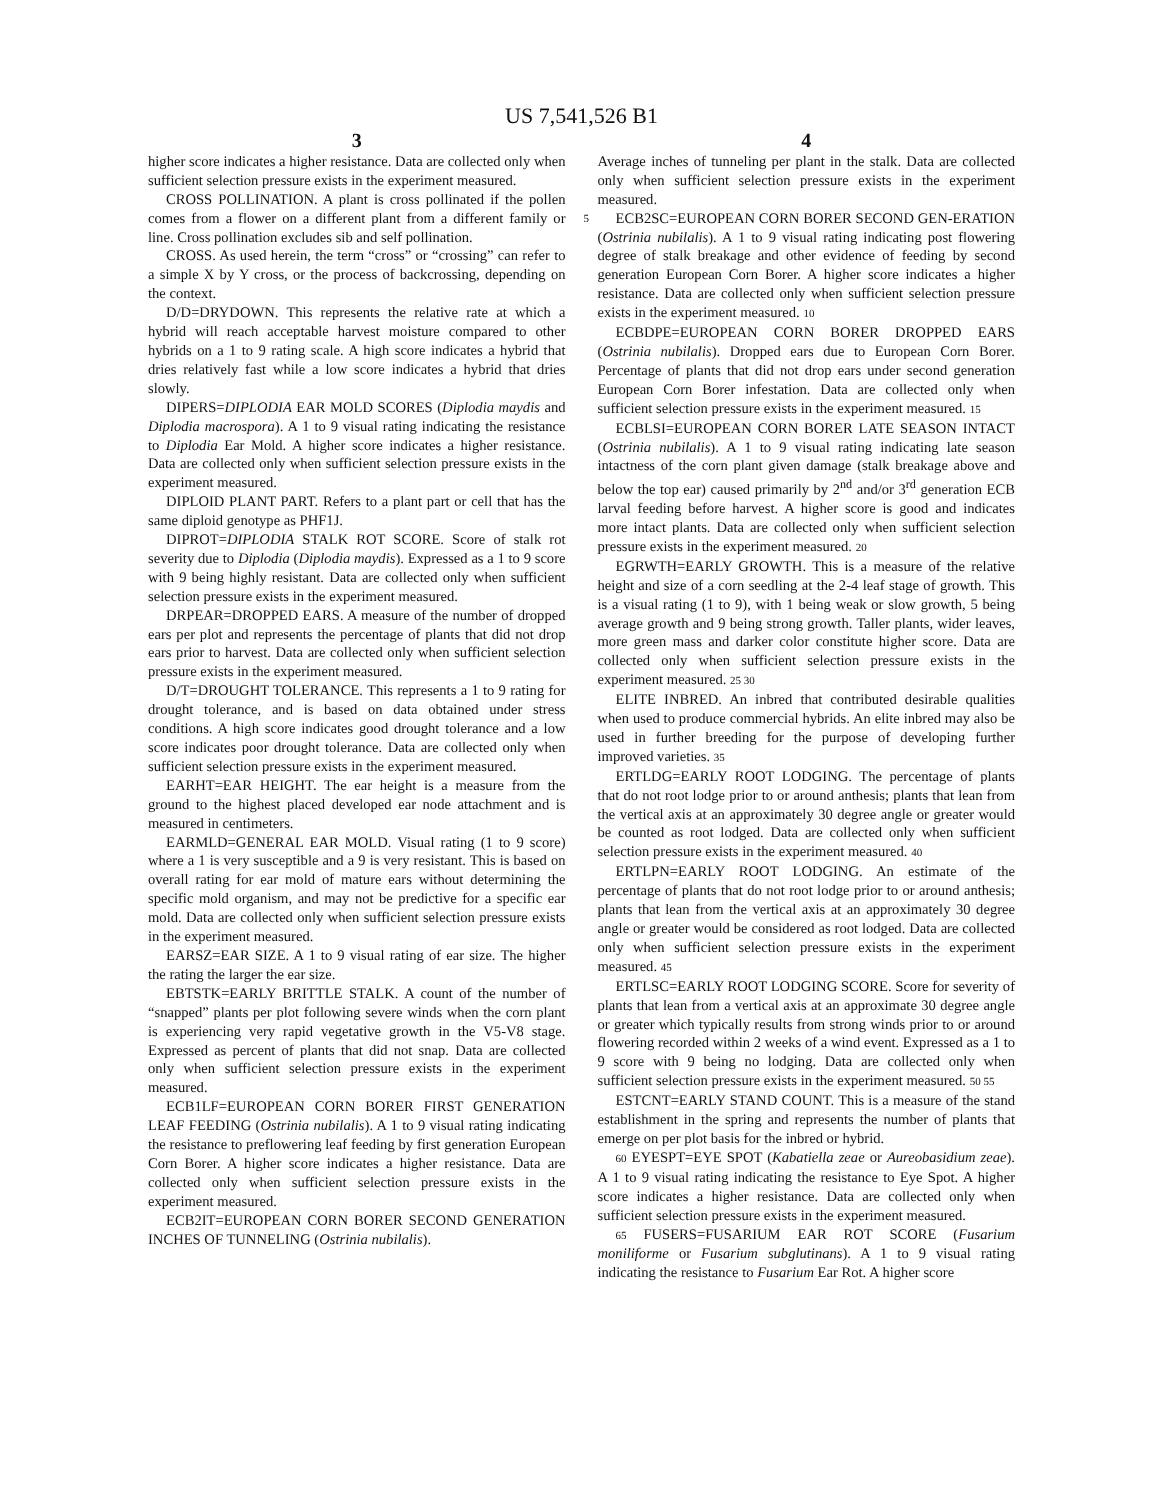US 7,541,526 B1
3
higher score indicates a higher resistance. Data are collected only when sufficient selection pressure exists in the experiment measured.
CROSS POLLINATION. A plant is cross pollinated if the pollen comes from a flower on a different plant from a different family or line. Cross pollination excludes sib and self pollination.
CROSS. As used herein, the term “cross” or “crossing” can refer to a simple X by Y cross, or the process of backcrossing, depending on the context.
D/D=DRYDOWN. This represents the relative rate at which a hybrid will reach acceptable harvest moisture compared to other hybrids on a 1 to 9 rating scale. A high score indicates a hybrid that dries relatively fast while a low score indicates a hybrid that dries slowly.
DIPERS=DIPLODIA EAR MOLD SCORES (Diplodia maydis and Diplodia macrospora). A 1 to 9 visual rating indicating the resistance to Diplodia Ear Mold. A higher score indicates a higher resistance. Data are collected only when sufficient selection pressure exists in the experiment measured.
DIPLOID PLANT PART. Refers to a plant part or cell that has the same diploid genotype as PHF1J.
DIPROT=DIPLODIA STALK ROT SCORE. Score of stalk rot severity due to Diplodia (Diplodia maydis). Expressed as a 1 to 9 score with 9 being highly resistant. Data are collected only when sufficient selection pressure exists in the experiment measured.
DRPEAR=DROPPED EARS. A measure of the number of dropped ears per plot and represents the percentage of plants that did not drop ears prior to harvest. Data are collected only when sufficient selection pressure exists in the experiment measured.
D/T=DROUGHT TOLERANCE. This represents a 1 to 9 rating for drought tolerance, and is based on data obtained under stress conditions. A high score indicates good drought tolerance and a low score indicates poor drought tolerance. Data are collected only when sufficient selection pressure exists in the experiment measured.
EARHT=EAR HEIGHT. The ear height is a measure from the ground to the highest placed developed ear node attachment and is measured in centimeters.
EARMLD=GENERAL EAR MOLD. Visual rating (1 to 9 score) where a 1 is very susceptible and a 9 is very resistant. This is based on overall rating for ear mold of mature ears without determining the specific mold organism, and may not be predictive for a specific ear mold. Data are collected only when sufficient selection pressure exists in the experiment measured.
EARSZ=EAR SIZE. A 1 to 9 visual rating of ear size. The higher the rating the larger the ear size.
EBTSTK=EARLY BRITTLE STALK. A count of the number of “snapped” plants per plot following severe winds when the corn plant is experiencing very rapid vegetative growth in the V5-V8 stage. Expressed as percent of plants that did not snap. Data are collected only when sufficient selection pressure exists in the experiment measured.
ECB1LF=EUROPEAN CORN BORER FIRST GENERATION LEAF FEEDING (Ostrinia nubilalis). A 1 to 9 visual rating indicating the resistance to preflowering leaf feeding by first generation European Corn Borer. A higher score indicates a higher resistance. Data are collected only when sufficient selection pressure exists in the experiment measured.
ECB2IT=EUROPEAN CORN BORER SECOND GENERATION INCHES OF TUNNELING (Ostrinia nubilalis).
4
Average inches of tunneling per plant in the stalk. Data are collected only when sufficient selection pressure exists in the experiment measured.
ECB2SC=EUROPEAN CORN BORER SECOND GEN- 5 ERATION (Ostrinia nubilalis). A 1 to 9 visual rating indicating post flowering degree of stalk breakage and other evidence of feeding by second generation European Corn Borer. A higher score indicates a higher resistance. Data are collected only when sufficient selection pressure exists in the experiment measured. 10
ECBDPE=EUROPEAN CORN BORER DROPPED EARS (Ostrinia nubilalis). Dropped ears due to European Corn Borer. Percentage of plants that did not drop ears under second generation European Corn Borer infestation. Data are collected only when sufficient selection pressure exists in the experiment measured. 15
ECBLSI=EUROPEAN CORN BORER LATE SEASON INTACT (Ostrinia nubilalis). A 1 to 9 visual rating indicating late season intactness of the corn plant given damage (stalk breakage above and below the top ear) caused primarily by 2<sup>nd</sup> and/or 3<sup>rd</sup> generation ECB larval feeding before harvest. A higher score is good and indicates more intact plants. Data are collected only when sufficient selection pressure exists in the experiment measured. 20
EGRWTH=EARLY GROWTH. This is a measure of the relative height and size of a corn seedling at the 2-4 leaf stage of growth. This is a visual rating (1 to 9), with 1 being weak or slow growth, 5 being average growth and 9 being strong growth. Taller plants, wider leaves, more green mass and darker color constitute higher score. Data are collected only when sufficient selection pressure exists in the experiment measured. 25 30
ELITE INBRED. An inbred that contributed desirable qualities when used to produce commercial hybrids. An elite inbred may also be used in further breeding for the purpose of developing further improved varieties. 35
ERTLDG=EARLY ROOT LODGING. The percentage of plants that do not root lodge prior to or around anthesis; plants that lean from the vertical axis at an approximately 30 degree angle or greater would be counted as root lodged. Data are collected only when sufficient selection pressure exists in the experiment measured. 40
ERTLPN=EARLY ROOT LODGING. An estimate of the percentage of plants that do not root lodge prior to or around anthesis; plants that lean from the vertical axis at an approximately 30 degree angle or greater would be considered as root lodged. Data are collected only when sufficient selection pressure exists in the experiment measured. 45
ERTLSC=EARLY ROOT LODGING SCORE. Score for severity of plants that lean from a vertical axis at an approximate 30 degree angle or greater which typically results from strong winds prior to or around flowering recorded within 2 weeks of a wind event. Expressed as a 1 to 9 score with 9 being no lodging. Data are collected only when sufficient selection pressure exists in the experiment measured. 50 55
ESTCNT=EARLY STAND COUNT. This is a measure of the stand establishment in the spring and represents the number of plants that emerge on per plot basis for the inbred or hybrid.
60 EYESPT=EYE SPOT (Kabatiella zeae or Aureobasidium zeae). A 1 to 9 visual rating indicating the resistance to Eye Spot. A higher score indicates a higher resistance. Data are collected only when sufficient selection pressure exists in the experiment measured.
65 FUSERS=FUSARIUM EAR ROT SCORE (Fusarium moniliforme or Fusarium subglutinans). A 1 to 9 visual rating indicating the resistance to Fusarium Ear Rot. A higher score